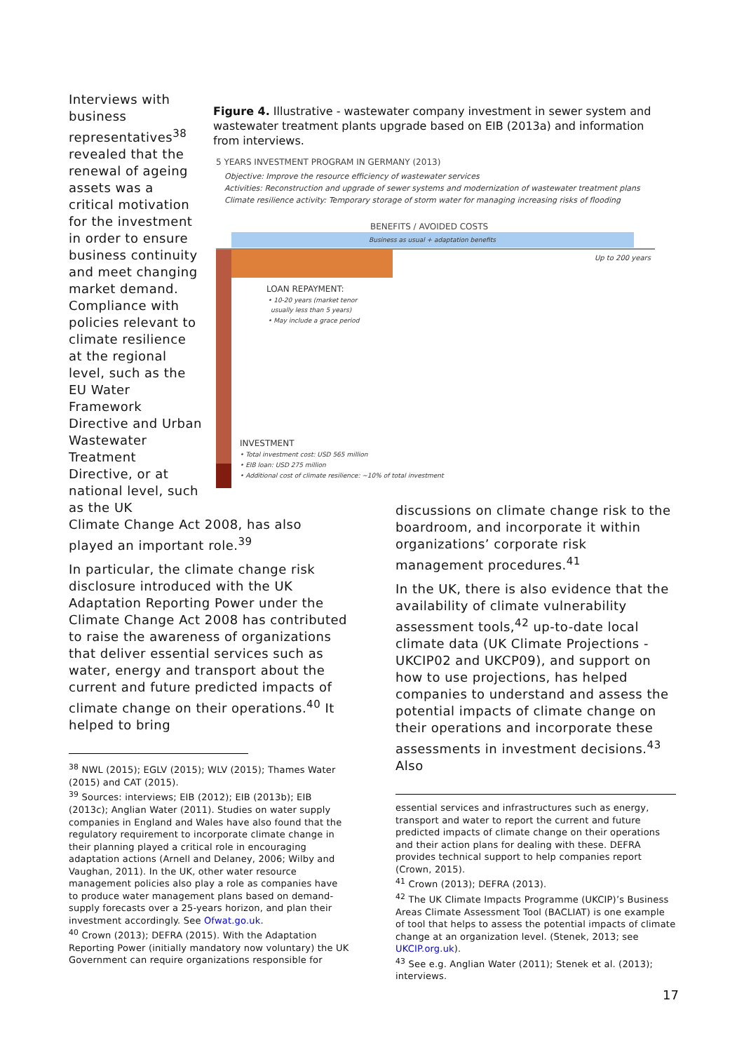Interviews with business representatives<sup>38</sup> revealed that the renewal of ageing assets was a critical motivation for the investment in order to ensure business continuity and meet changing market demand. Compliance with policies relevant to climate resilience at the regional level, such as the EU Water Framework Directive and Urban Wastewater Treatment Directive, or at national level, such as the UK
Figure 4. Illustrative - wastewater company investment in sewer system and wastewater treatment plants upgrade based on EIB (2013a) and information from interviews.
5 YEARS INVESTMENT PROGRAM IN GERMANY (2013)
Objective: Improve the resource efficiency of wastewater services
Activities: Reconstruction and upgrade of sewer systems and modernization of wastewater treatment plans
Climate resilience activity: Temporary storage of storm water for managing increasing risks of flooding
BENEFITS / AVOIDED COSTS
Business as usual + adaptation benefits
Up to 200 years
LOAN REPAYMENT:
• 10-20 years (market tenor
usually less than 5 years)
• May include a grace period
INVESTMENT
• Total investment cost: USD 565 million
• EIB loan: USD 275 million
• Additional cost of climate resilience: ~10% of total investment
Climate Change Act 2008, has also played an important role.<sup>39</sup>
In particular, the climate change risk disclosure introduced with the UK Adaptation Reporting Power under the Climate Change Act 2008 has contributed to raise the awareness of organizations that deliver essential services such as water, energy and transport about the current and future predicted impacts of climate change on their operations.<sup>40</sup> It helped to bring
<sup>38</sup> NWL (2015); EGLV (2015); WLV (2015); Thames Water (2015) and CAT (2015).
<sup>39</sup> Sources: interviews; EIB (2012); EIB (2013b); EIB (2013c); Anglian Water (2011). Studies on water supply companies in England and Wales have also found that the regulatory requirement to incorporate climate change in their planning played a critical role in encouraging adaptation actions (Arnell and Delaney, 2006; Wilby and Vaughan, 2011). In the UK, other water resource management policies also play a role as companies have to produce water management plans based on demand-supply forecasts over a 25-years horizon, and plan their investment accordingly. See Ofwat.go.uk.
<sup>40</sup> Crown (2013); DEFRA (2015). With the Adaptation Reporting Power (initially mandatory now voluntary) the UK Government can require organizations responsible for
discussions on climate change risk to the boardroom, and incorporate it within organizations’ corporate risk management procedures.<sup>41</sup>
In the UK, there is also evidence that the availability of climate vulnerability assessment tools,<sup>42</sup> up-to-date local climate data (UK Climate Projections - UKCIP02 and UKCP09), and support on how to use projections, has helped companies to understand and assess the potential impacts of climate change on their operations and incorporate these assessments in investment decisions.<sup>43</sup> Also
essential services and infrastructures such as energy, transport and water to report the current and future predicted impacts of climate change on their operations and their action plans for dealing with these. DEFRA provides technical support to help companies report (Crown, 2015).
<sup>41</sup> Crown (2013); DEFRA (2013).
<sup>42</sup> The UK Climate Impacts Programme (UKCIP)’s Business Areas Climate Assessment Tool (BACLIAT) is one example of tool that helps to assess the potential impacts of climate change at an organization level. (Stenek, 2013; see UKCIP.org.uk).
<sup>43</sup> See e.g. Anglian Water (2011); Stenek et al. (2013); interviews.
17